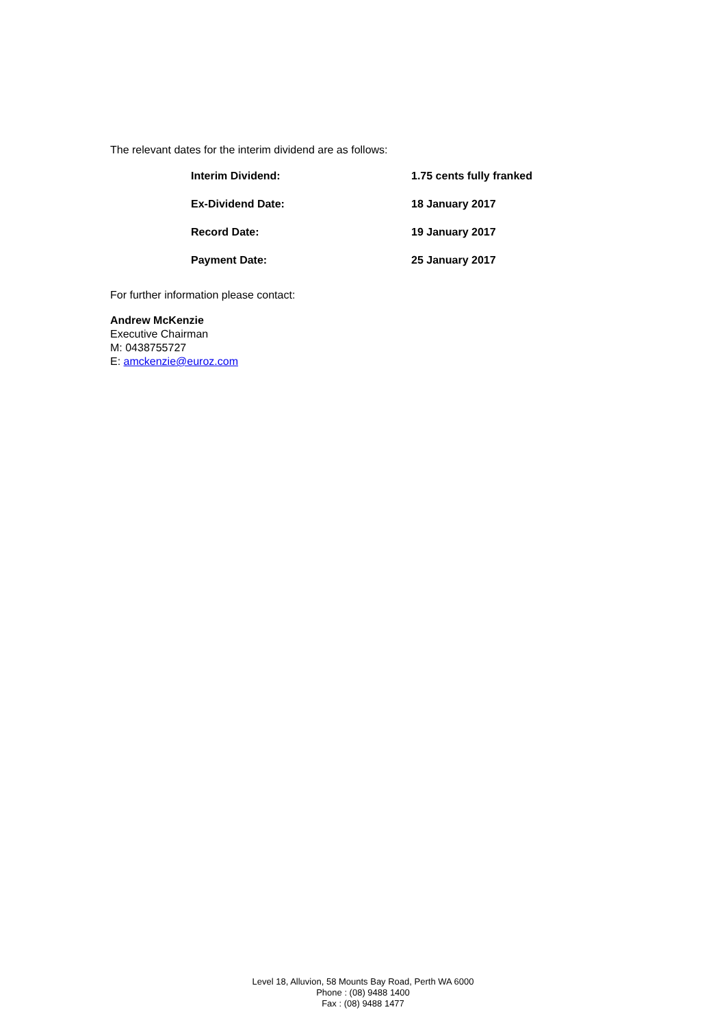The relevant dates for the interim dividend are as follows:
| Interim Dividend: | 1.75 cents fully franked |
| Ex-Dividend Date: | 18 January 2017 |
| Record Date: | 19 January 2017 |
| Payment Date: | 25 January 2017 |
For further information please contact:
Andrew McKenzie
Executive Chairman
M: 0438755727
E: amckenzie@euroz.com
Level 18, Alluvion, 58 Mounts Bay Road, Perth WA 6000
Phone : (08) 9488 1400
Fax : (08) 9488 1477